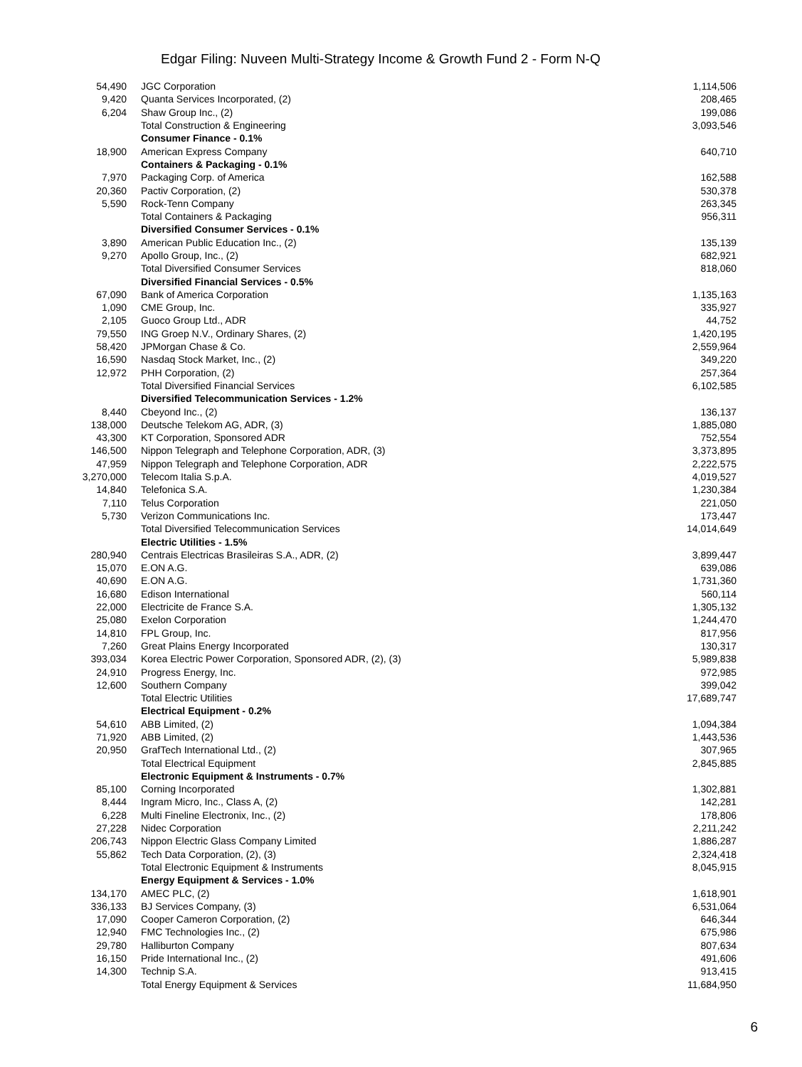Edgar Filing: Nuveen Multi-Strategy Income & Growth Fund 2 - Form N-Q
| 54,490 | JGC Corporation | 1,114,506 |
| 9,420 | Quanta Services Incorporated, (2) | 208,465 |
| 6,204 | Shaw Group Inc., (2) | 199,086 |
| | Total Construction & Engineering | 3,093,546 |
| | Consumer Finance - 0.1% | |
| 18,900 | American Express Company | 640,710 |
| | Containers & Packaging - 0.1% | |
| 7,970 | Packaging Corp. of America | 162,588 |
| 20,360 | Pactiv Corporation, (2) | 530,378 |
| 5,590 | Rock-Tenn Company | 263,345 |
| | Total Containers & Packaging | 956,311 |
| | Diversified Consumer Services - 0.1% | |
| 3,890 | American Public Education Inc., (2) | 135,139 |
| 9,270 | Apollo Group, Inc., (2) | 682,921 |
| | Total Diversified Consumer Services | 818,060 |
| | Diversified Financial Services - 0.5% | |
| 67,090 | Bank of America Corporation | 1,135,163 |
| 1,090 | CME Group, Inc. | 335,927 |
| 2,105 | Guoco Group Ltd., ADR | 44,752 |
| 79,550 | ING Groep N.V., Ordinary Shares, (2) | 1,420,195 |
| 58,420 | JPMorgan Chase & Co. | 2,559,964 |
| 16,590 | Nasdaq Stock Market, Inc., (2) | 349,220 |
| 12,972 | PHH Corporation, (2) | 257,364 |
| | Total Diversified Financial Services | 6,102,585 |
| | Diversified Telecommunication Services - 1.2% | |
| 8,440 | Cbeyond Inc., (2) | 136,137 |
| 138,000 | Deutsche Telekom AG, ADR, (3) | 1,885,080 |
| 43,300 | KT Corporation, Sponsored ADR | 752,554 |
| 146,500 | Nippon Telegraph and Telephone Corporation, ADR, (3) | 3,373,895 |
| 47,959 | Nippon Telegraph and Telephone Corporation, ADR | 2,222,575 |
| 3,270,000 | Telecom Italia S.p.A. | 4,019,527 |
| 14,840 | Telefonica S.A. | 1,230,384 |
| 7,110 | Telus Corporation | 221,050 |
| 5,730 | Verizon Communications Inc. | 173,447 |
| | Total Diversified Telecommunication Services | 14,014,649 |
| | Electric Utilities - 1.5% | |
| 280,940 | Centrais Electricas Brasileiras S.A., ADR, (2) | 3,899,447 |
| 15,070 | E.ON A.G. | 639,086 |
| 40,690 | E.ON A.G. | 1,731,360 |
| 16,680 | Edison International | 560,114 |
| 22,000 | Electricite de France S.A. | 1,305,132 |
| 25,080 | Exelon Corporation | 1,244,470 |
| 14,810 | FPL Group, Inc. | 817,956 |
| 7,260 | Great Plains Energy Incorporated | 130,317 |
| 393,034 | Korea Electric Power Corporation, Sponsored ADR, (2), (3) | 5,989,838 |
| 24,910 | Progress Energy, Inc. | 972,985 |
| 12,600 | Southern Company | 399,042 |
| | Total Electric Utilities | 17,689,747 |
| | Electrical Equipment - 0.2% | |
| 54,610 | ABB Limited, (2) | 1,094,384 |
| 71,920 | ABB Limited, (2) | 1,443,536 |
| 20,950 | GrafTech International Ltd., (2) | 307,965 |
| | Total Electrical Equipment | 2,845,885 |
| | Electronic Equipment & Instruments - 0.7% | |
| 85,100 | Corning Incorporated | 1,302,881 |
| 8,444 | Ingram Micro, Inc., Class A, (2) | 142,281 |
| 6,228 | Multi Fineline Electronix, Inc., (2) | 178,806 |
| 27,228 | Nidec Corporation | 2,211,242 |
| 206,743 | Nippon Electric Glass Company Limited | 1,886,287 |
| 55,862 | Tech Data Corporation, (2), (3) | 2,324,418 |
| | Total Electronic Equipment & Instruments | 8,045,915 |
| | Energy Equipment & Services - 1.0% | |
| 134,170 | AMEC PLC, (2) | 1,618,901 |
| 336,133 | BJ Services Company, (3) | 6,531,064 |
| 17,090 | Cooper Cameron Corporation, (2) | 646,344 |
| 12,940 | FMC Technologies Inc., (2) | 675,986 |
| 29,780 | Halliburton Company | 807,634 |
| 16,150 | Pride International Inc., (2) | 491,606 |
| 14,300 | Technip S.A. | 913,415 |
| | Total Energy Equipment & Services | 11,684,950 |
6